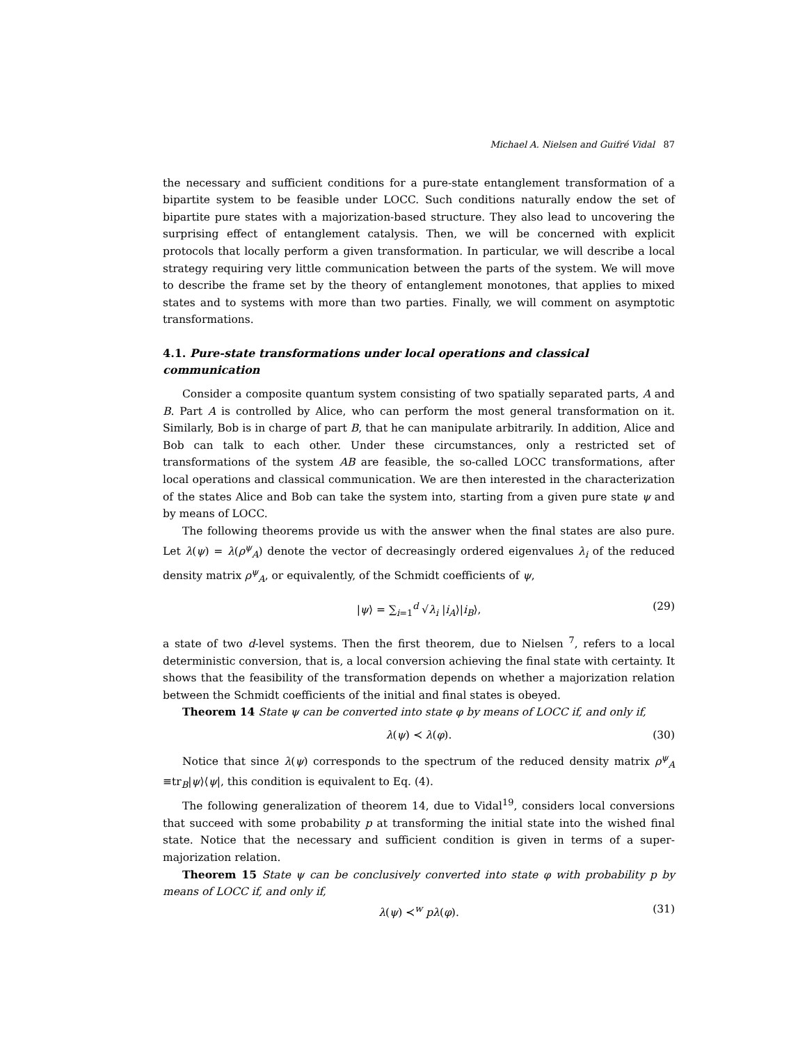Michael A. Nielsen and Guifré Vidal 87
the necessary and sufficient conditions for a pure-state entanglement transformation of a bipartite system to be feasible under LOCC. Such conditions naturally endow the set of bipartite pure states with a majorization-based structure. They also lead to uncovering the surprising effect of entanglement catalysis. Then, we will be concerned with explicit protocols that locally perform a given transformation. In particular, we will describe a local strategy requiring very little communication between the parts of the system. We will move to describe the frame set by the theory of entanglement monotones, that applies to mixed states and to systems with more than two parties. Finally, we will comment on asymptotic transformations.
4.1. Pure-state transformations under local operations and classical communication
Consider a composite quantum system consisting of two spatially separated parts, A and B. Part A is controlled by Alice, who can perform the most general transformation on it. Similarly, Bob is in charge of part B, that he can manipulate arbitrarily. In addition, Alice and Bob can talk to each other. Under these circumstances, only a restricted set of transformations of the system AB are feasible, the so-called LOCC transformations, after local operations and classical communication. We are then interested in the characterization of the states Alice and Bob can take the system into, starting from a given pure state ψ and by means of LOCC.
The following theorems provide us with the answer when the final states are also pure. Let λ(ψ) = λ(ρ<sup>ψ</sup><sub>A</sub>) denote the vector of decreasingly ordered eigenvalues λ<sub>i</sub> of the reduced density matrix ρ<sup>ψ</sup><sub>A</sub>, or equivalently, of the Schmidt coefficients of ψ,
|ψ⟩ = ∑<sub>i=1</sub><sup>d</sup> √λ<sub>i</sub> |i<sub>A</sub>⟩|i<sub>B</sub>⟩, (29)
a state of two d-level systems. Then the first theorem, due to Nielsen <sup>7</sup>, refers to a local deterministic conversion, that is, a local conversion achieving the final state with certainty. It shows that the feasibility of the transformation depends on whether a majorization relation between the Schmidt coefficients of the initial and final states is obeyed.
Theorem 14 State ψ can be converted into state φ by means of LOCC if, and only if,
λ(ψ) ≺ λ(φ). (30)
Notice that since λ(ψ) corresponds to the spectrum of the reduced density matrix ρ<sup>ψ</sup><sub>A</sub> ≡tr<sub>B</sub>|ψ⟩⟨ψ|, this condition is equivalent to Eq. (4).
The following generalization of theorem 14, due to Vidal<sup>19</sup>, considers local conversions that succeed with some probability p at transforming the initial state into the wished final state. Notice that the necessary and sufficient condition is given in terms of a super-majorization relation.
Theorem 15 State ψ can be conclusively converted into state φ with probability p by means of LOCC if, and only if,
λ(ψ) ≺<sup>w</sup> pλ(φ). (31)